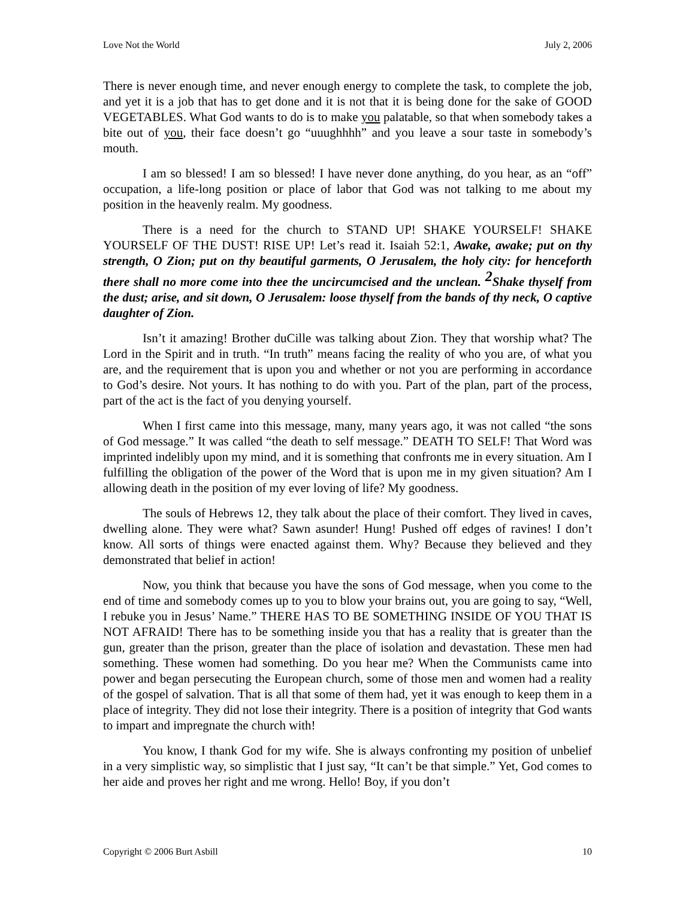Love Not the World July 2, 2006
There is never enough time, and never enough energy to complete the task, to complete the job, and yet it is a job that has to get done and it is not that it is being done for the sake of GOOD VEGETABLES. What God wants to do is to make you palatable, so that when somebody takes a bite out of you, their face doesn’t go “uuughhhh” and you leave a sour taste in somebody’s mouth.
I am so blessed! I am so blessed! I have never done anything, do you hear, as an “off” occupation, a life-long position or place of labor that God was not talking to me about my position in the heavenly realm. My goodness.
There is a need for the church to STAND UP! SHAKE YOURSELF! SHAKE YOURSELF OF THE DUST! RISE UP! Let’s read it. Isaiah 52:1, Awake, awake; put on thy strength, O Zion; put on thy beautiful garments, O Jerusalem, the holy city: for henceforth there shall no more come into thee the uncircumcised and the unclean. <sup>2</sup>Shake thyself from the dust; arise, and sit down, O Jerusalem: loose thyself from the bands of thy neck, O captive daughter of Zion.
Isn’t it amazing! Brother duCille was talking about Zion. They that worship what? The Lord in the Spirit and in truth. “In truth” means facing the reality of who you are, of what you are, and the requirement that is upon you and whether or not you are performing in accordance to God’s desire. Not yours. It has nothing to do with you. Part of the plan, part of the process, part of the act is the fact of you denying yourself.
When I first came into this message, many, many years ago, it was not called “the sons of God message.” It was called “the death to self message.” DEATH TO SELF! That Word was imprinted indelibly upon my mind, and it is something that confronts me in every situation. Am I fulfilling the obligation of the power of the Word that is upon me in my given situation? Am I allowing death in the position of my ever loving of life? My goodness.
The souls of Hebrews 12, they talk about the place of their comfort. They lived in caves, dwelling alone. They were what? Sawn asunder! Hung! Pushed off edges of ravines! I don’t know. All sorts of things were enacted against them. Why? Because they believed and they demonstrated that belief in action!
Now, you think that because you have the sons of God message, when you come to the end of time and somebody comes up to you to blow your brains out, you are going to say, “Well, I rebuke you in Jesus’ Name.” THERE HAS TO BE SOMETHING INSIDE OF YOU THAT IS NOT AFRAID! There has to be something inside you that has a reality that is greater than the gun, greater than the prison, greater than the place of isolation and devastation. These men had something. These women had something. Do you hear me? When the Communists came into power and began persecuting the European church, some of those men and women had a reality of the gospel of salvation. That is all that some of them had, yet it was enough to keep them in a place of integrity. They did not lose their integrity. There is a position of integrity that God wants to impart and impregnate the church with!
You know, I thank God for my wife. She is always confronting my position of unbelief in a very simplistic way, so simplistic that I just say, “It can’t be that simple.” Yet, God comes to her aide and proves her right and me wrong. Hello! Boy, if you don’t
Copyright © 2006 Burt Asbill 10